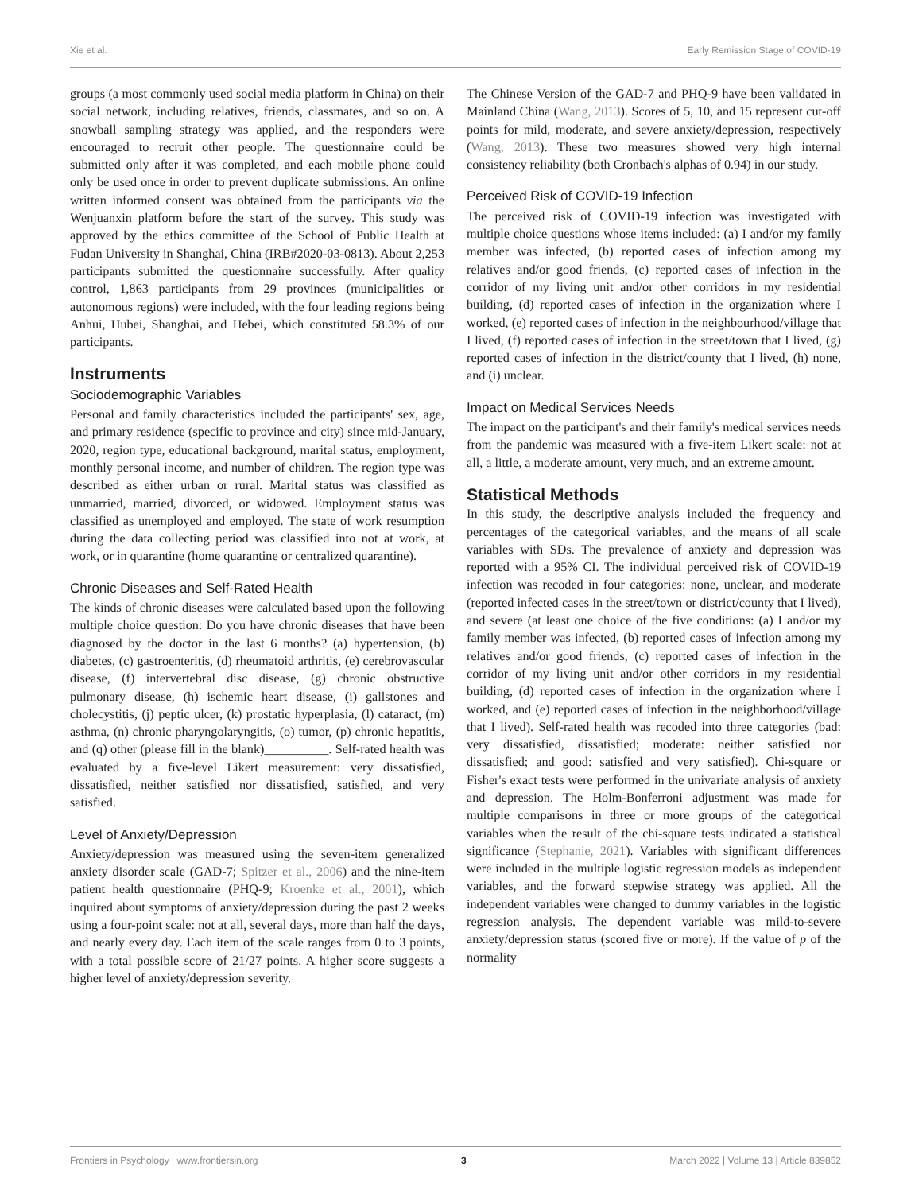Xie et al. Early Remission Stage of COVID-19
groups (a most commonly used social media platform in China) on their social network, including relatives, friends, classmates, and so on. A snowball sampling strategy was applied, and the responders were encouraged to recruit other people. The questionnaire could be submitted only after it was completed, and each mobile phone could only be used once in order to prevent duplicate submissions. An online written informed consent was obtained from the participants via the Wenjuanxin platform before the start of the survey. This study was approved by the ethics committee of the School of Public Health at Fudan University in Shanghai, China (IRB#2020-03-0813). About 2,253 participants submitted the questionnaire successfully. After quality control, 1,863 participants from 29 provinces (municipalities or autonomous regions) were included, with the four leading regions being Anhui, Hubei, Shanghai, and Hebei, which constituted 58.3% of our participants.
Instruments
Sociodemographic Variables
Personal and family characteristics included the participants' sex, age, and primary residence (specific to province and city) since mid-January, 2020, region type, educational background, marital status, employment, monthly personal income, and number of children. The region type was described as either urban or rural. Marital status was classified as unmarried, married, divorced, or widowed. Employment status was classified as unemployed and employed. The state of work resumption during the data collecting period was classified into not at work, at work, or in quarantine (home quarantine or centralized quarantine).
Chronic Diseases and Self-Rated Health
The kinds of chronic diseases were calculated based upon the following multiple choice question: Do you have chronic diseases that have been diagnosed by the doctor in the last 6 months? (a) hypertension, (b) diabetes, (c) gastroenteritis, (d) rheumatoid arthritis, (e) cerebrovascular disease, (f) intervertebral disc disease, (g) chronic obstructive pulmonary disease, (h) ischemic heart disease, (i) gallstones and cholecystitis, (j) peptic ulcer, (k) prostatic hyperplasia, (l) cataract, (m) asthma, (n) chronic pharyngolaryngitis, (o) tumor, (p) chronic hepatitis, and (q) other (please fill in the blank)__________. Self-rated health was evaluated by a five-level Likert measurement: very dissatisfied, dissatisfied, neither satisfied nor dissatisfied, satisfied, and very satisfied.
Level of Anxiety/Depression
Anxiety/depression was measured using the seven-item generalized anxiety disorder scale (GAD-7; Spitzer et al., 2006) and the nine-item patient health questionnaire (PHQ-9; Kroenke et al., 2001), which inquired about symptoms of anxiety/depression during the past 2 weeks using a four-point scale: not at all, several days, more than half the days, and nearly every day. Each item of the scale ranges from 0 to 3 points, with a total possible score of 21/27 points. A higher score suggests a higher level of anxiety/depression severity.
The Chinese Version of the GAD-7 and PHQ-9 have been validated in Mainland China (Wang, 2013). Scores of 5, 10, and 15 represent cut-off points for mild, moderate, and severe anxiety/depression, respectively (Wang, 2013). These two measures showed very high internal consistency reliability (both Cronbach's alphas of 0.94) in our study.
Perceived Risk of COVID-19 Infection
The perceived risk of COVID-19 infection was investigated with multiple choice questions whose items included: (a) I and/or my family member was infected, (b) reported cases of infection among my relatives and/or good friends, (c) reported cases of infection in the corridor of my living unit and/or other corridors in my residential building, (d) reported cases of infection in the organization where I worked, (e) reported cases of infection in the neighbourhood/village that I lived, (f) reported cases of infection in the street/town that I lived, (g) reported cases of infection in the district/county that I lived, (h) none, and (i) unclear.
Impact on Medical Services Needs
The impact on the participant's and their family's medical services needs from the pandemic was measured with a five-item Likert scale: not at all, a little, a moderate amount, very much, and an extreme amount.
Statistical Methods
In this study, the descriptive analysis included the frequency and percentages of the categorical variables, and the means of all scale variables with SDs. The prevalence of anxiety and depression was reported with a 95% CI. The individual perceived risk of COVID-19 infection was recoded in four categories: none, unclear, and moderate (reported infected cases in the street/town or district/county that I lived), and severe (at least one choice of the five conditions: (a) I and/or my family member was infected, (b) reported cases of infection among my relatives and/or good friends, (c) reported cases of infection in the corridor of my living unit and/or other corridors in my residential building, (d) reported cases of infection in the organization where I worked, and (e) reported cases of infection in the neighborhood/village that I lived). Self-rated health was recoded into three categories (bad: very dissatisfied, dissatisfied; moderate: neither satisfied nor dissatisfied; and good: satisfied and very satisfied). Chi-square or Fisher's exact tests were performed in the univariate analysis of anxiety and depression. The Holm-Bonferroni adjustment was made for multiple comparisons in three or more groups of the categorical variables when the result of the chi-square tests indicated a statistical significance (Stephanie, 2021). Variables with significant differences were included in the multiple logistic regression models as independent variables, and the forward stepwise strategy was applied. All the independent variables were changed to dummy variables in the logistic regression analysis. The dependent variable was mild-to-severe anxiety/depression status (scored five or more). If the value of p of the normality
Frontiers in Psychology | www.frontiersin.org 3 March 2022 | Volume 13 | Article 839852